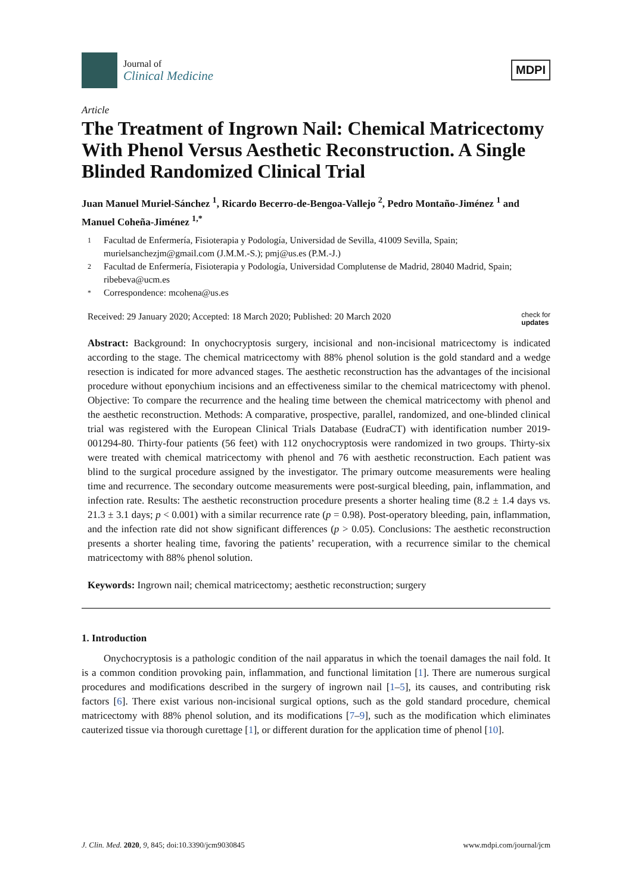Journal of
Clinical Medicine
MDPI
Article
The Treatment of Ingrown Nail: Chemical Matricectomy With Phenol Versus Aesthetic Reconstruction. A Single Blinded Randomized Clinical Trial
Juan Manuel Muriel-Sánchez <sup>1</sup>, Ricardo Becerro-de-Bengoa-Vallejo <sup>2</sup>, Pedro Montaño-Jiménez <sup>1</sup> and Manuel Coheña-Jiménez <sup>1,*</sup>
1 Facultad de Enfermería, Fisioterapia y Podología, Universidad de Sevilla, 41009 Sevilla, Spain; murielsanchezjm@gmail.com (J.M.M.-S.); pmj@us.es (P.M.-J.)
2 Facultad de Enfermería, Fisioterapia y Podología, Universidad Complutense de Madrid, 28040 Madrid, Spain; ribebeva@ucm.es
* Correspondence: mcohena@us.es
Received: 29 January 2020; Accepted: 18 March 2020; Published: 20 March 2020
check for
updates
Abstract: Background: In onychocryptosis surgery, incisional and non-incisional matricectomy is indicated according to the stage. The chemical matricectomy with 88% phenol solution is the gold standard and a wedge resection is indicated for more advanced stages. The aesthetic reconstruction has the advantages of the incisional procedure without eponychium incisions and an effectiveness similar to the chemical matricectomy with phenol. Objective: To compare the recurrence and the healing time between the chemical matricectomy with phenol and the aesthetic reconstruction. Methods: A comparative, prospective, parallel, randomized, and one-blinded clinical trial was registered with the European Clinical Trials Database (EudraCT) with identification number 2019-001294-80. Thirty-four patients (56 feet) with 112 onychocryptosis were randomized in two groups. Thirty-six were treated with chemical matricectomy with phenol and 76 with aesthetic reconstruction. Each patient was blind to the surgical procedure assigned by the investigator. The primary outcome measurements were healing time and recurrence. The secondary outcome measurements were post-surgical bleeding, pain, inflammation, and infection rate. Results: The aesthetic reconstruction procedure presents a shorter healing time (8.2 ± 1.4 days vs. 21.3 ± 3.1 days; p < 0.001) with a similar recurrence rate (p = 0.98). Post-operatory bleeding, pain, inflammation, and the infection rate did not show significant differences (p > 0.05). Conclusions: The aesthetic reconstruction presents a shorter healing time, favoring the patients’ recuperation, with a recurrence similar to the chemical matricectomy with 88% phenol solution.
Keywords: Ingrown nail; chemical matricectomy; aesthetic reconstruction; surgery
1. Introduction
Onychocryptosis is a pathologic condition of the nail apparatus in which the toenail damages the nail fold. It is a common condition provoking pain, inflammation, and functional limitation [1]. There are numerous surgical procedures and modifications described in the surgery of ingrown nail [1–5], its causes, and contributing risk factors [6]. There exist various non-incisional surgical options, such as the gold standard procedure, chemical matricectomy with 88% phenol solution, and its modifications [7–9], such as the modification which eliminates cauterized tissue via thorough curettage [1], or different duration for the application time of phenol [10].
J. Clin. Med. 2020, 9, 845; doi:10.3390/jcm9030845
www.mdpi.com/journal/jcm